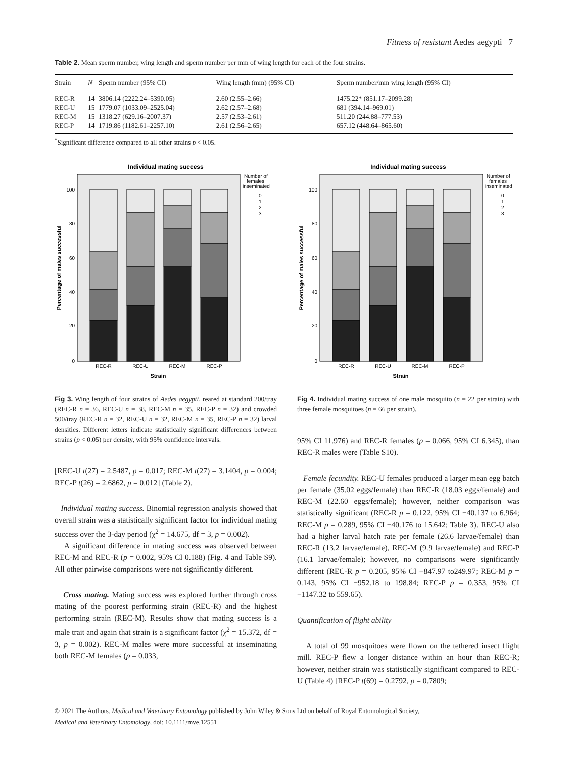Fitness of resistant Aedes aegypti 7
Table 2. Mean sperm number, wing length and sperm number per mm of wing length for each of the four strains.
| Strain | N | Sperm number (95% CI) | Wing length (mm) (95% CI) | Sperm number/mm wing length (95% CI) |
| --- | --- | --- | --- | --- |
| REC-R | 14 | 3806.14 (2222.24–5390.05) | 2.60 (2.55–2.66) | 1475.22* (851.17–2099.28) |
| REC-U | 15 | 1779.07 (1033.09–2525.04) | 2.62 (2.57–2.68) | 681 (394.14–969.01) |
| REC-M | 15 | 1318.27 (629.16–2007.37) | 2.57 (2.53–2.61) | 511.20 (244.88–777.53) |
| REC-P | 14 | 1719.86 (1182.61–2257.10) | 2.61 (2.56–2.65) | 657.12 (448.64–865.60) |
<sup>*</sup> Significant difference compared to all other strains p < 0.05.
Individual mating success
100
80
60
40
20
0
REC-R
REC-U
REC-M
REC-P
Strain
Percentage of males successful
Number of
females
inseminated
0
1
2
3
Fig 3. Wing length of four strains of Aedes aegypti, reared at standard 200/tray (REC-R n = 36, REC-U n = 38, REC-M n = 35, REC-P n = 32) and crowded 500/tray (REC-R n = 32, REC-U n = 32, REC-M n = 35, REC-P n = 32) larval densities. Different letters indicate statistically significant differences between strains (p < 0.05) per density, with 95% confidence intervals.
[REC-U t(27) = 2.5487, p = 0.017; REC-M t(27) = 3.1404, p = 0.004; REC-P t(26) = 2.6862, p = 0.012] (Table 2).
Individual mating success. Binomial regression analysis showed that overall strain was a statistically significant factor for individual mating success over the 3-day period (χ<sup>2</sup> = 14.675, df = 3, p = 0.002).
A significant difference in mating success was observed between REC-M and REC-R (p = 0.002, 95% CI 0.188) (Fig. 4 and Table S9). All other pairwise comparisons were not significantly different.
Cross mating. Mating success was explored further through cross mating of the poorest performing strain (REC-R) and the highest performing strain (REC-M). Results show that mating success is a male trait and again that strain is a significant factor (χ<sup>2</sup> = 15.372, df = 3, p = 0.002). REC-M males were more successful at inseminating both REC-M females (p = 0.033,
Individual mating success
100
80
60
40
20
0
REC-R
REC-U
REC-M
REC-P
Strain
Percentage of males successful
Number of
females
inseminated
0
1
2
3
Fig 4. Individual mating success of one male mosquito (n = 22 per strain) with three female mosquitoes (n = 66 per strain).
95% CI 11.976) and REC-R females (p = 0.066, 95% CI 6.345), than REC-R males were (Table S10).
Female fecundity. REC-U females produced a larger mean egg batch per female (35.02 eggs/female) than REC-R (18.03 eggs/female) and REC-M (22.60 eggs/female); however, neither comparison was statistically significant (REC-R p = 0.122, 95% CI −40.137 to 6.964; REC-M p = 0.289, 95% CI −40.176 to 15.642; Table 3). REC-U also had a higher larval hatch rate per female (26.6 larvae/female) than REC-R (13.2 larvae/female), REC-M (9.9 larvae/female) and REC-P (16.1 larvae/female); however, no comparisons were significantly different (REC-R p = 0.205, 95% CI −847.97 to249.97; REC-M p = 0.143, 95% CI −952.18 to 198.84; REC-P p = 0.353, 95% CI −1147.32 to 559.65).
Quantification of flight ability
A total of 99 mosquitoes were flown on the tethered insect flight mill. REC-P flew a longer distance within an hour than REC-R; however, neither strain was statistically significant compared to REC-U (Table 4) [REC-P t(69) = 0.2792, p = 0.7809;
© 2021 The Authors. Medical and Veterinary Entomology published by John Wiley & Sons Ltd on behalf of Royal Entomological Society,
Medical and Veterinary Entomology, doi: 10.1111/mve.12551